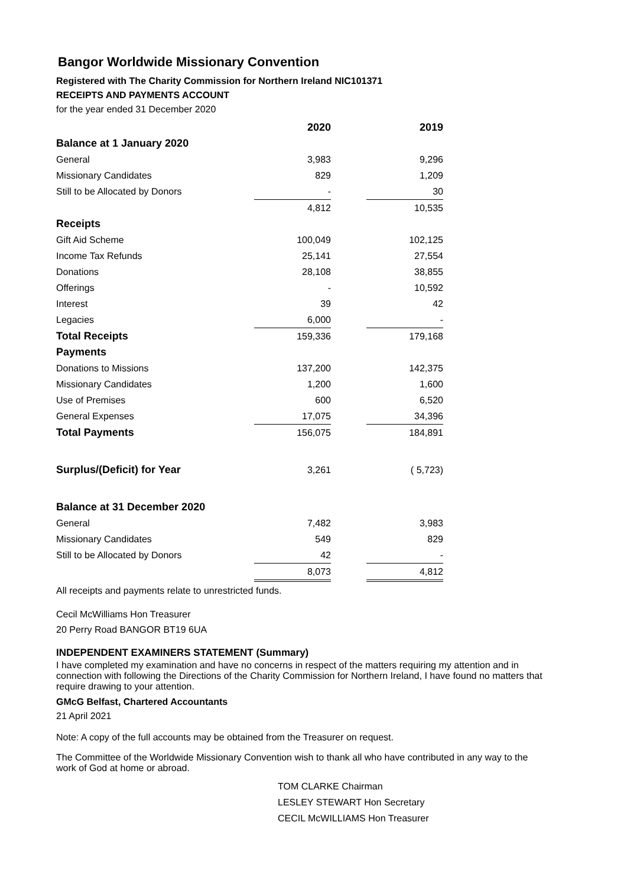Bangor Worldwide Missionary Convention
Registered with The Charity Commission for Northern Ireland NIC101371
RECEIPTS AND PAYMENTS ACCOUNT
for the year ended 31 December 2020
| | 2020 | | 2019 |
| --- | --- | --- | --- |
| Balance at 1 January 2020 | | | |
| General | 3,983 | | 9,296 |
| Missionary Candidates | 829 | | 1,209 |
| Still to be Allocated by Donors | - | | 30 |
| | 4,812 | | 10,535 |
| Receipts | | | |
| Gift Aid Scheme | 100,049 | | 102,125 |
| Income Tax Refunds | 25,141 | | 27,554 |
| Donations | 28,108 | | 38,855 |
| Offerings | - | | 10,592 |
| Interest | 39 | | 42 |
| Legacies | 6,000 | | - |
| Total Receipts | 159,336 | | 179,168 |
| Payments | | | |
| Donations to Missions | 137,200 | | 142,375 |
| Missionary Candidates | 1,200 | | 1,600 |
| Use of Premises | 600 | | 6,520 |
| General Expenses | 17,075 | | 34,396 |
| Total Payments | 156,075 | | 184,891 |
| Surplus/(Deficit) for Year | 3,261 | | ( 5,723) |
| Balance at 31 December 2020 | | | |
| General | 7,482 | | 3,983 |
| Missionary Candidates | 549 | | 829 |
| Still to be Allocated by Donors | 42 | | - |
| | 8,073 | | 4,812 |
All receipts and payments relate to unrestricted funds.
Cecil McWilliams Hon Treasurer
20 Perry Road BANGOR BT19 6UA
INDEPENDENT EXAMINERS STATEMENT (Summary)
I have completed my examination and have no concerns in respect of the matters requiring my attention and in connection with following the Directions of the Charity Commission for Northern Ireland, I have found no matters that require drawing to your attention.
GMcG Belfast, Chartered Accountants
21 April 2021
Note: A copy of the full accounts may be obtained from the Treasurer on request.
The Committee of the Worldwide Missionary Convention wish to thank all who have contributed in any way to the work of God at home or abroad.
TOM CLARKE Chairman
LESLEY STEWART Hon Secretary
CECIL McWILLIAMS Hon Treasurer